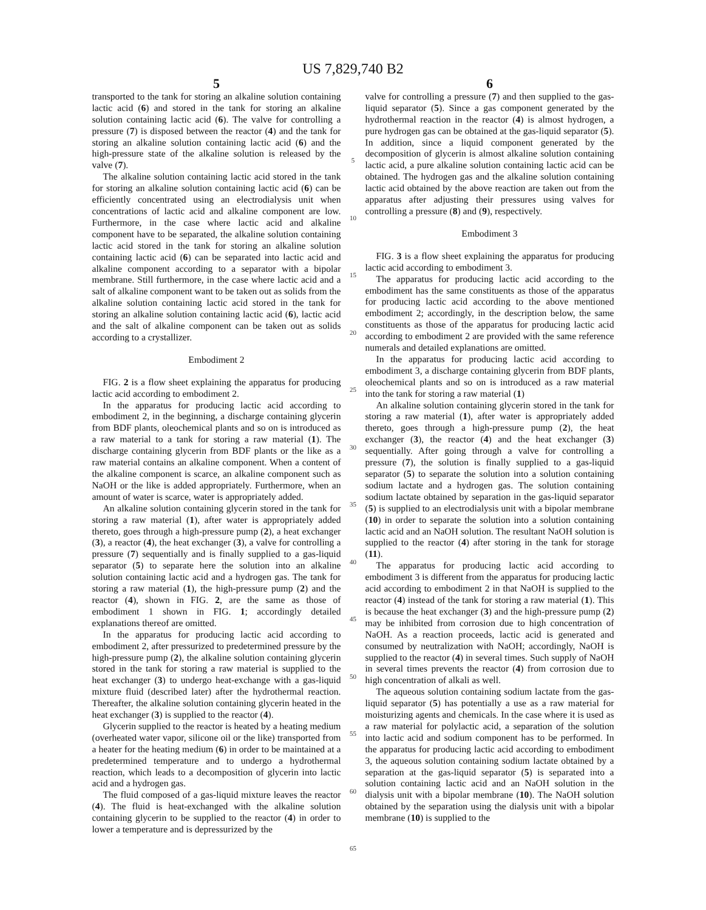US 7,829,740 B2
5
transported to the tank for storing an alkaline solution containing lactic acid (6) and stored in the tank for storing an alkaline solution containing lactic acid (6). The valve for controlling a pressure (7) is disposed between the reactor (4) and the tank for storing an alkaline solution containing lactic acid (6) and the high-pressure state of the alkaline solution is released by the valve (7).
The alkaline solution containing lactic acid stored in the tank for storing an alkaline solution containing lactic acid (6) can be efficiently concentrated using an electrodialysis unit when concentrations of lactic acid and alkaline component are low. Furthermore, in the case where lactic acid and alkaline component have to be separated, the alkaline solution containing lactic acid stored in the tank for storing an alkaline solution containing lactic acid (6) can be separated into lactic acid and alkaline component according to a separator with a bipolar membrane. Still furthermore, in the case where lactic acid and a salt of alkaline component want to be taken out as solids from the alkaline solution containing lactic acid stored in the tank for storing an alkaline solution containing lactic acid (6), lactic acid and the salt of alkaline component can be taken out as solids according to a crystallizer.
Embodiment 2
FIG. 2 is a flow sheet explaining the apparatus for producing lactic acid according to embodiment 2.
In the apparatus for producing lactic acid according to embodiment 2, in the beginning, a discharge containing glycerin from BDF plants, oleochemical plants and so on is introduced as a raw material to a tank for storing a raw material (1). The discharge containing glycerin from BDF plants or the like as a raw material contains an alkaline component. When a content of the alkaline component is scarce, an alkaline component such as NaOH or the like is added appropriately. Furthermore, when an amount of water is scarce, water is appropriately added.
An alkaline solution containing glycerin stored in the tank for storing a raw material (1), after water is appropriately added thereto, goes through a high-pressure pump (2), a heat exchanger (3), a reactor (4), the heat exchanger (3), a valve for controlling a pressure (7) sequentially and is finally supplied to a gas-liquid separator (5) to separate here the solution into an alkaline solution containing lactic acid and a hydrogen gas. The tank for storing a raw material (1), the high-pressure pump (2) and the reactor (4), shown in FIG. 2, are the same as those of embodiment 1 shown in FIG. 1; accordingly detailed explanations thereof are omitted.
In the apparatus for producing lactic acid according to embodiment 2, after pressurized to predetermined pressure by the high-pressure pump (2), the alkaline solution containing glycerin stored in the tank for storing a raw material is supplied to the heat exchanger (3) to undergo heat-exchange with a gas-liquid mixture fluid (described later) after the hydrothermal reaction. Thereafter, the alkaline solution containing glycerin heated in the heat exchanger (3) is supplied to the reactor (4).
Glycerin supplied to the reactor is heated by a heating medium (overheated water vapor, silicone oil or the like) transported from a heater for the heating medium (6) in order to be maintained at a predetermined temperature and to undergo a hydrothermal reaction, which leads to a decomposition of glycerin into lactic acid and a hydrogen gas.
The fluid composed of a gas-liquid mixture leaves the reactor (4). The fluid is heat-exchanged with the alkaline solution containing glycerin to be supplied to the reactor (4) in order to lower a temperature and is depressurized by the
5
10
15
20
25
30
35
40
45
50
55
60
65
6
valve for controlling a pressure (7) and then supplied to the gas-liquid separator (5). Since a gas component generated by the hydrothermal reaction in the reactor (4) is almost hydrogen, a pure hydrogen gas can be obtained at the gas-liquid separator (5). In addition, since a liquid component generated by the decomposition of glycerin is almost alkaline solution containing lactic acid, a pure alkaline solution containing lactic acid can be obtained. The hydrogen gas and the alkaline solution containing lactic acid obtained by the above reaction are taken out from the apparatus after adjusting their pressures using valves for controlling a pressure (8) and (9), respectively.
Embodiment 3
FIG. 3 is a flow sheet explaining the apparatus for producing lactic acid according to embodiment 3.
The apparatus for producing lactic acid according to the embodiment has the same constituents as those of the apparatus for producing lactic acid according to the above mentioned embodiment 2; accordingly, in the description below, the same constituents as those of the apparatus for producing lactic acid according to embodiment 2 are provided with the same reference numerals and detailed explanations are omitted.
In the apparatus for producing lactic acid according to embodiment 3, a discharge containing glycerin from BDF plants, oleochemical plants and so on is introduced as a raw material into the tank for storing a raw material (1)
An alkaline solution containing glycerin stored in the tank for storing a raw material (1), after water is appropriately added thereto, goes through a high-pressure pump (2), the heat exchanger (3), the reactor (4) and the heat exchanger (3) sequentially. After going through a valve for controlling a pressure (7), the solution is finally supplied to a gas-liquid separator (5) to separate the solution into a solution containing sodium lactate and a hydrogen gas. The solution containing sodium lactate obtained by separation in the gas-liquid separator (5) is supplied to an electrodialysis unit with a bipolar membrane (10) in order to separate the solution into a solution containing lactic acid and an NaOH solution. The resultant NaOH solution is supplied to the reactor (4) after storing in the tank for storage (11).
The apparatus for producing lactic acid according to embodiment 3 is different from the apparatus for producing lactic acid according to embodiment 2 in that NaOH is supplied to the reactor (4) instead of the tank for storing a raw material (1). This is because the heat exchanger (3) and the high-pressure pump (2) may be inhibited from corrosion due to high concentration of NaOH. As a reaction proceeds, lactic acid is generated and consumed by neutralization with NaOH; accordingly, NaOH is supplied to the reactor (4) in several times. Such supply of NaOH in several times prevents the reactor (4) from corrosion due to high concentration of alkali as well.
The aqueous solution containing sodium lactate from the gas-liquid separator (5) has potentially a use as a raw material for moisturizing agents and chemicals. In the case where it is used as a raw material for polylactic acid, a separation of the solution into lactic acid and sodium component has to be performed. In the apparatus for producing lactic acid according to embodiment 3, the aqueous solution containing sodium lactate obtained by a separation at the gas-liquid separator (5) is separated into a solution containing lactic acid and an NaOH solution in the dialysis unit with a bipolar membrane (10). The NaOH solution obtained by the separation using the dialysis unit with a bipolar membrane (10) is supplied to the